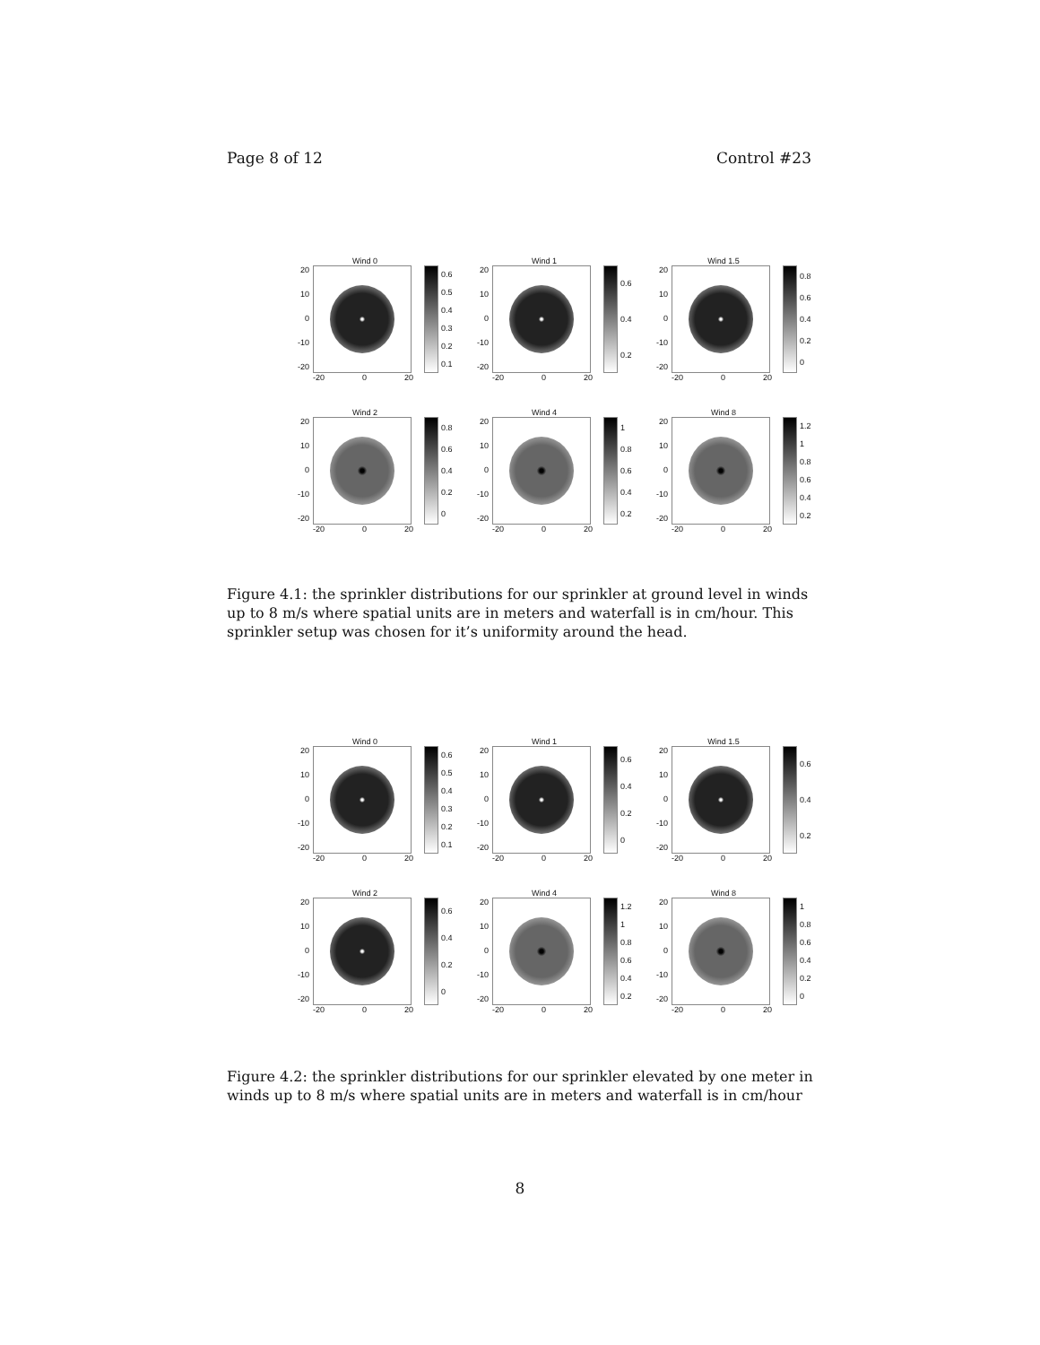Page 8 of 12 Control #23
Wind 0
20
10
0
-10
-20
0.6
0.5
0.4
0.3
0.2
0.1
-20 0 20
Wind 1
20
10
0
-10
-20
0.6
0.4
0.2
-20 0 20
Wind 1.5
20
10
0
-10
-20
0.8
0.6
0.4
0.2
0
-20 0 20
Wind 2
20
10
0
-10
-20
0.8
0.6
0.4
0.2
0
-20 0 20
Wind 4
20
10
0
-10
-20
1
0.8
0.6
0.4
0.2
-20 0 20
Wind 8
20
10
0
-10
-20
1.2
1
0.8
0.6
0.4
0.2
-20 0 20
Figure 4.1: the sprinkler distributions for our sprinkler at ground level in winds up to 8 m/s where spatial units are in meters and waterfall is in cm/hour. This sprinkler setup was chosen for it’s uniformity around the head.
Wind 0
20
10
0
-10
-20
0.6
0.5
0.4
0.3
0.2
0.1
-20 0 20
Wind 1
20
10
0
-10
-20
0.6
0.4
0.2
0
-20 0 20
Wind 1.5
20
10
0
-10
-20
0.6
0.4
0.2
-20 0 20
Wind 2
20
10
0
-10
-20
0.6
0.4
0.2
0
-20 0 20
Wind 4
20
10
0
-10
-20
1.2
1
0.8
0.6
0.4
0.2
-20 0 20
Wind 8
20
10
0
-10
-20
1
0.8
0.6
0.4
0.2
0
-20 0 20
Figure 4.2: the sprinkler distributions for our sprinkler elevated by one meter in winds up to 8 m/s where spatial units are in meters and waterfall is in cm/hour
8